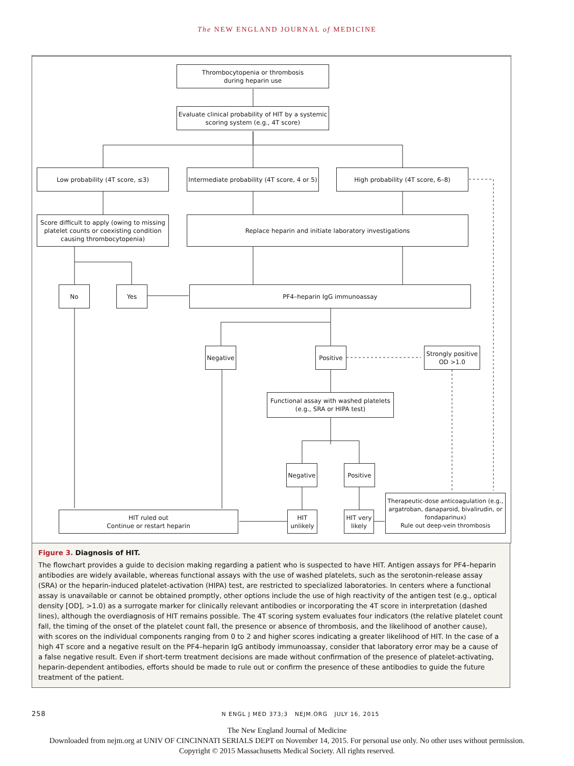The NEW ENGLAND JOURNAL of MEDICINE
Thrombocytopenia or thrombosis
during heparin use
Evaluate clinical probability of HIT by a systemic scoring system (e.g., 4T score)
Low probability (4T score, ≤3)
Intermediate probability (4T score, 4 or 5)
High probability (4T score, 6–8)
Score difficult to apply (owing to missing platelet counts or coexisting condition causing thrombocytopenia)
Replace heparin and initiate laboratory investigations
No Yes PF4–heparin IgG immunoassay
Negative Positive
Strongly positive
OD >1.0
Functional assay with washed platelets
(e.g., SRA or HIPA test)
Negative Positive
HIT ruled out
Continue or restart heparin
HIT
unlikely
HIT very
likely
Therapeutic-dose anticoagulation (e.g., argatroban, danaparoid, bivalirudin, or fondaparinux)
Rule out deep-vein thrombosis
Figure 3. Diagnosis of HIT.
The flowchart provides a guide to decision making regarding a patient who is suspected to have HIT. Antigen assays for PF4–heparin antibodies are widely available, whereas functional assays with the use of washed platelets, such as the serotonin-release assay (SRA) or the heparin-induced platelet-activation (HIPA) test, are restricted to specialized laboratories. In centers where a functional assay is unavailable or cannot be obtained promptly, other options include the use of high reactivity of the antigen test (e.g., optical density [OD], >1.0) as a surrogate marker for clinically relevant antibodies or incorporating the 4T score in interpretation (dashed lines), although the overdiagnosis of HIT remains possible. The 4T scoring system evaluates four indicators (the relative platelet count fall, the timing of the onset of the platelet count fall, the presence or absence of thrombosis, and the likelihood of another cause), with scores on the individual components ranging from 0 to 2 and higher scores indicating a greater likelihood of HIT. In the case of a high 4T score and a negative result on the PF4–heparin IgG antibody immunoassay, consider that laboratory error may be a cause of a false negative result. Even if short-term treatment decisions are made without confirmation of the presence of platelet-activating, heparin-dependent antibodies, efforts should be made to rule out or confirm the presence of these antibodies to guide the future treatment of the patient.
258 N ENGL J MED 373;3 NEJM.ORG JULY 16, 2015
The New England Journal of Medicine
Downloaded from nejm.org at UNIV OF CINCINNATI SERIALS DEPT on November 14, 2015. For personal use only. No other uses without permission.
Copyright © 2015 Massachusetts Medical Society. All rights reserved.